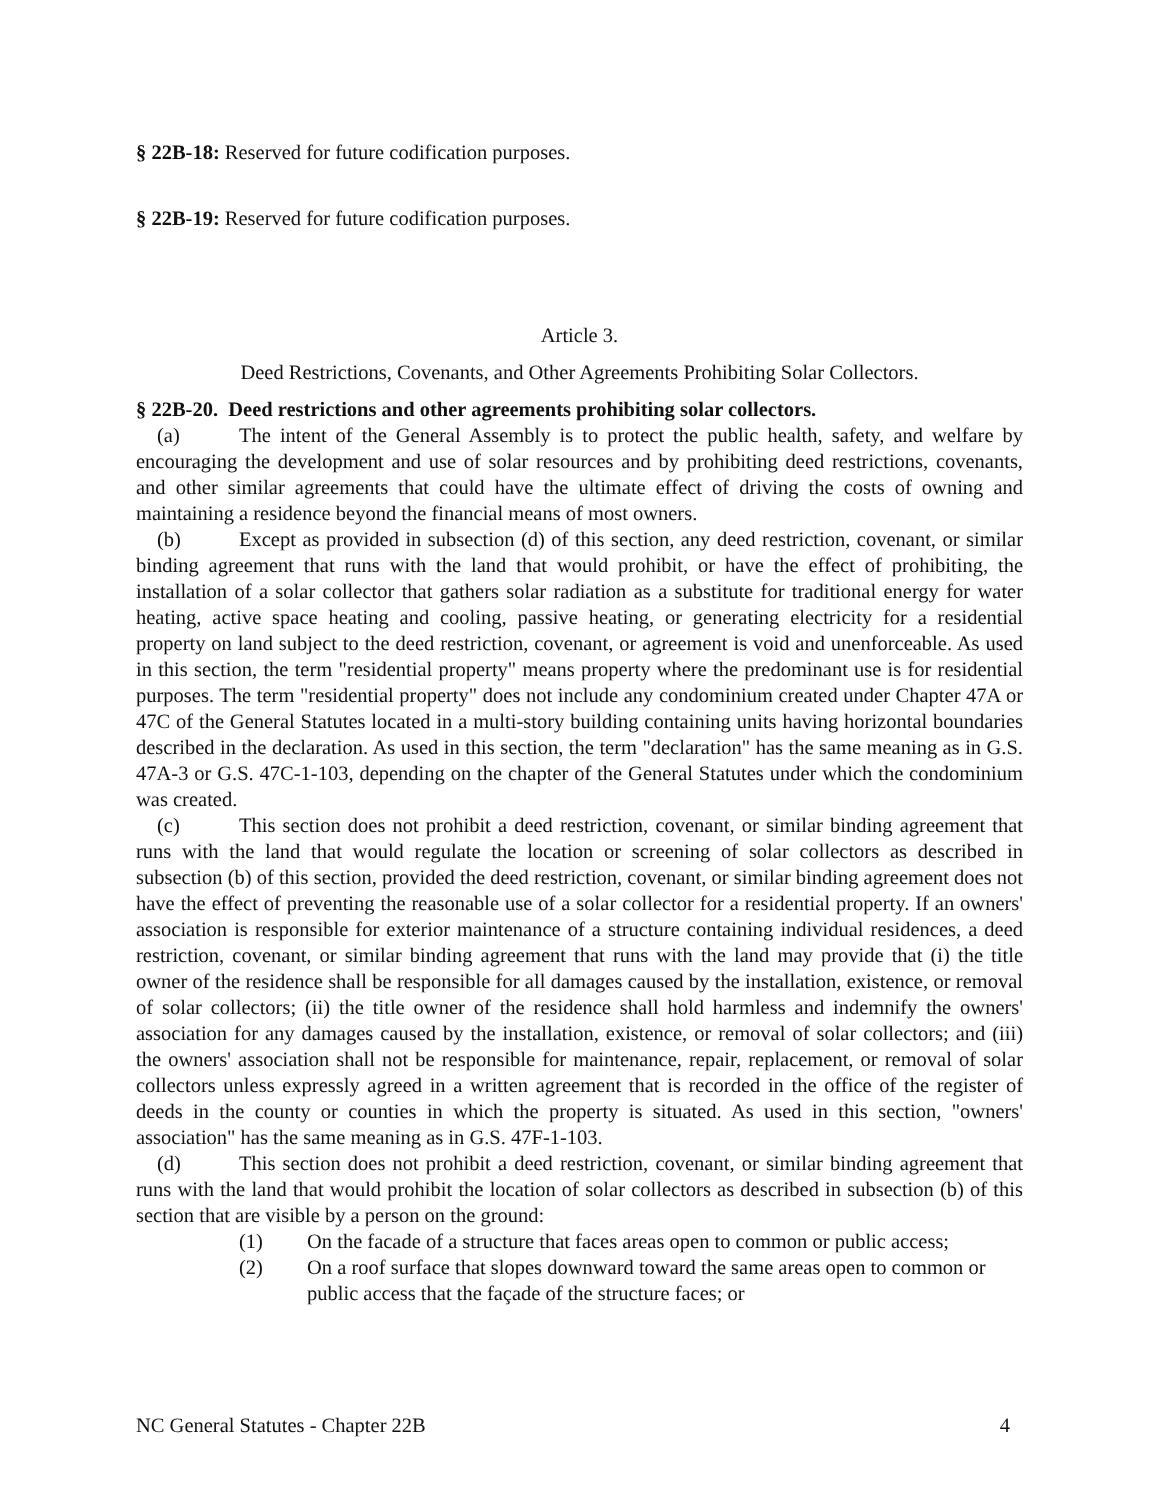§ 22B-18: Reserved for future codification purposes.
§ 22B-19: Reserved for future codification purposes.
Article 3.
Deed Restrictions, Covenants, and Other Agreements Prohibiting Solar Collectors.
§ 22B-20. Deed restrictions and other agreements prohibiting solar collectors.
(a) The intent of the General Assembly is to protect the public health, safety, and welfare by encouraging the development and use of solar resources and by prohibiting deed restrictions, covenants, and other similar agreements that could have the ultimate effect of driving the costs of owning and maintaining a residence beyond the financial means of most owners.
(b) Except as provided in subsection (d) of this section, any deed restriction, covenant, or similar binding agreement that runs with the land that would prohibit, or have the effect of prohibiting, the installation of a solar collector that gathers solar radiation as a substitute for traditional energy for water heating, active space heating and cooling, passive heating, or generating electricity for a residential property on land subject to the deed restriction, covenant, or agreement is void and unenforceable. As used in this section, the term "residential property" means property where the predominant use is for residential purposes. The term "residential property" does not include any condominium created under Chapter 47A or 47C of the General Statutes located in a multi-story building containing units having horizontal boundaries described in the declaration. As used in this section, the term "declaration" has the same meaning as in G.S. 47A-3 or G.S. 47C-1-103, depending on the chapter of the General Statutes under which the condominium was created.
(c) This section does not prohibit a deed restriction, covenant, or similar binding agreement that runs with the land that would regulate the location or screening of solar collectors as described in subsection (b) of this section, provided the deed restriction, covenant, or similar binding agreement does not have the effect of preventing the reasonable use of a solar collector for a residential property. If an owners' association is responsible for exterior maintenance of a structure containing individual residences, a deed restriction, covenant, or similar binding agreement that runs with the land may provide that (i) the title owner of the residence shall be responsible for all damages caused by the installation, existence, or removal of solar collectors; (ii) the title owner of the residence shall hold harmless and indemnify the owners' association for any damages caused by the installation, existence, or removal of solar collectors; and (iii) the owners' association shall not be responsible for maintenance, repair, replacement, or removal of solar collectors unless expressly agreed in a written agreement that is recorded in the office of the register of deeds in the county or counties in which the property is situated. As used in this section, "owners' association" has the same meaning as in G.S. 47F-1-103.
(d) This section does not prohibit a deed restriction, covenant, or similar binding agreement that runs with the land that would prohibit the location of solar collectors as described in subsection (b) of this section that are visible by a person on the ground:
(1) On the facade of a structure that faces areas open to common or public access;
(2) On a roof surface that slopes downward toward the same areas open to common or public access that the façade of the structure faces; or
NC General Statutes - Chapter 22B 4